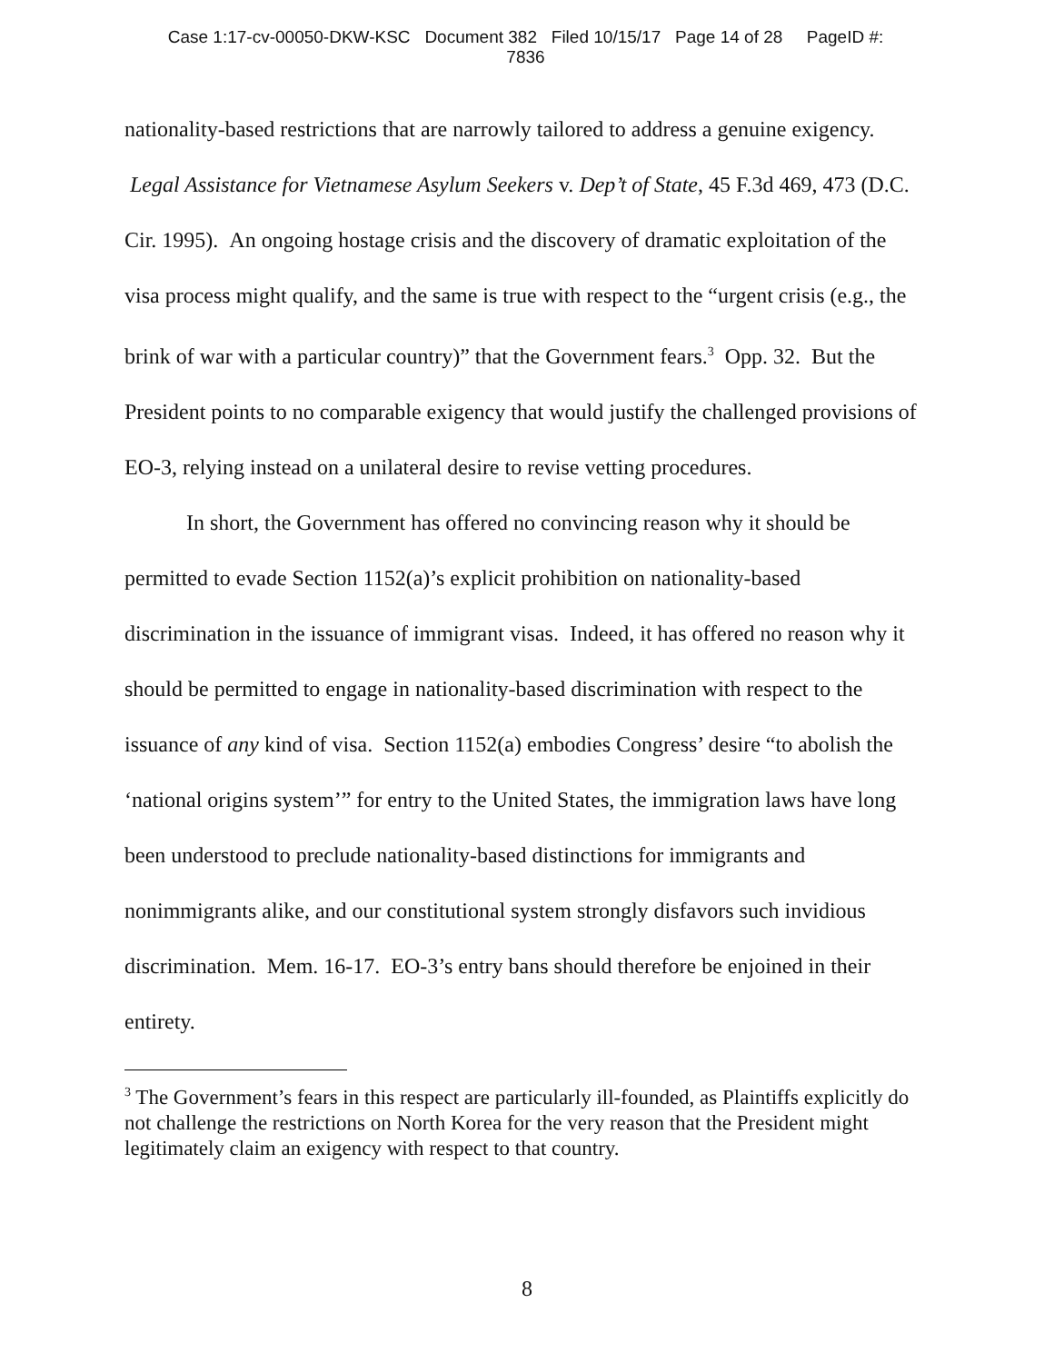Case 1:17-cv-00050-DKW-KSC Document 382 Filed 10/15/17 Page 14 of 28 PageID #:
7836
nationality-based restrictions that are narrowly tailored to address a genuine exigency. Legal Assistance for Vietnamese Asylum Seekers v. Dep’t of State, 45 F.3d 469, 473 (D.C. Cir. 1995). An ongoing hostage crisis and the discovery of dramatic exploitation of the visa process might qualify, and the same is true with respect to the “urgent crisis (e.g., the brink of war with a particular country)” that the Government fears.<sup>3</sup> Opp. 32. But the President points to no comparable exigency that would justify the challenged provisions of EO-3, relying instead on a unilateral desire to revise vetting procedures.
In short, the Government has offered no convincing reason why it should be permitted to evade Section 1152(a)’s explicit prohibition on nationality-based discrimination in the issuance of immigrant visas. Indeed, it has offered no reason why it should be permitted to engage in nationality-based discrimination with respect to the issuance of any kind of visa. Section 1152(a) embodies Congress’ desire “to abolish the ‘national origins system’” for entry to the United States, the immigration laws have long been understood to preclude nationality-based distinctions for immigrants and nonimmigrants alike, and our constitutional system strongly disfavors such invidious discrimination. Mem. 16-17. EO-3’s entry bans should therefore be enjoined in their entirety.
<sup>3</sup> The Government’s fears in this respect are particularly ill-founded, as Plaintiffs explicitly do not challenge the restrictions on North Korea for the very reason that the President might legitimately claim an exigency with respect to that country.
8